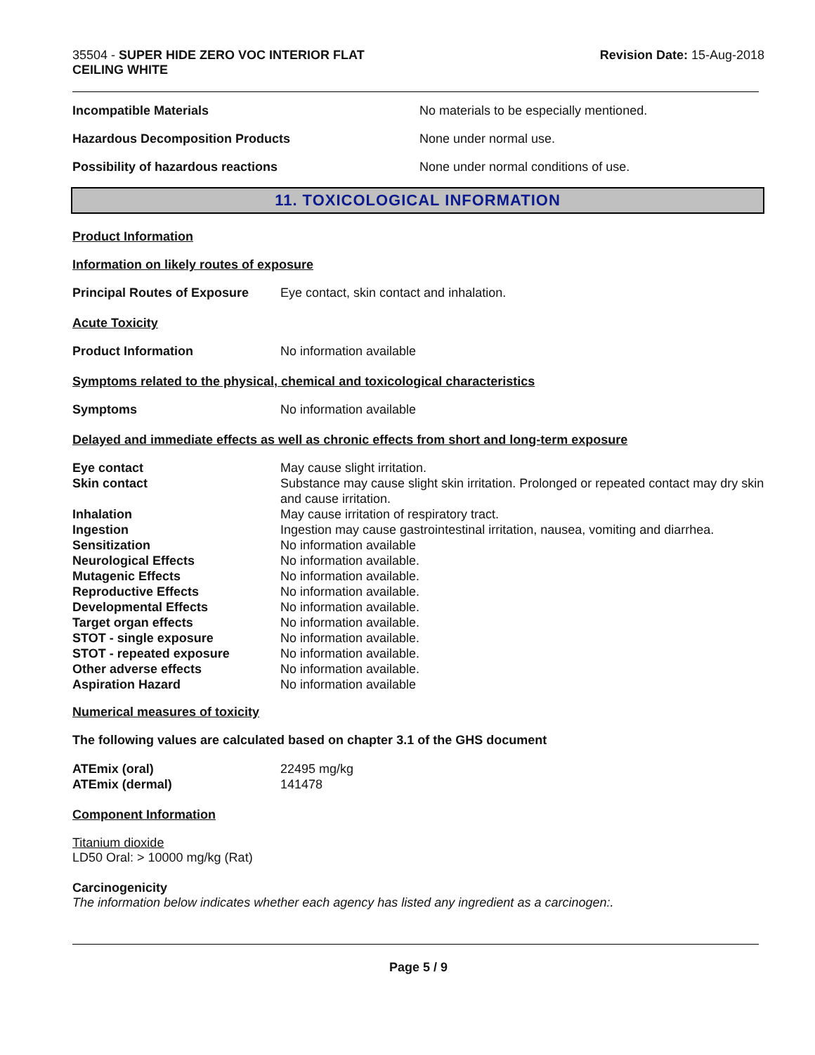35504 - SUPER HIDE ZERO VOC INTERIOR FLAT
CEILING WHITE
Revision Date: 15-Aug-2018
Incompatible Materials No materials to be especially mentioned.
Hazardous Decomposition Products None under normal use.
Possibility of hazardous reactions None under normal conditions of use.
11. TOXICOLOGICAL INFORMATION
Product Information
Information on likely routes of exposure
Principal Routes of Exposure
Eye contact, skin contact and inhalation.
Acute Toxicity
Product Information No information available
Symptoms related to the physical, chemical and toxicological characteristics
Symptoms No information available
Delayed and immediate effects as well as chronic effects from short and long-term exposure
Eye contact May cause slight irritation.
Skin contact Substance may cause slight skin irritation. Prolonged or repeated contact may dry skin and cause irritation.
Inhalation May cause irritation of respiratory tract.
Ingestion Ingestion may cause gastrointestinal irritation, nausea, vomiting and diarrhea.
Sensitization No information available
Neurological Effects No information available.
Mutagenic Effects No information available.
Reproductive Effects No information available.
Developmental Effects No information available.
Target organ effects No information available.
STOT - single exposure No information available.
STOT - repeated exposure No information available.
Other adverse effects No information available.
Aspiration Hazard No information available
Numerical measures of toxicity
The following values are calculated based on chapter 3.1 of the GHS document
ATEmix (oral) 22495 mg/kg
ATEmix (dermal) 141478
Component Information
Titanium dioxide
LD50 Oral: > 10000 mg/kg (Rat)
Carcinogenicity
The information below indicates whether each agency has listed any ingredient as a carcinogen:.
Page 5 / 9